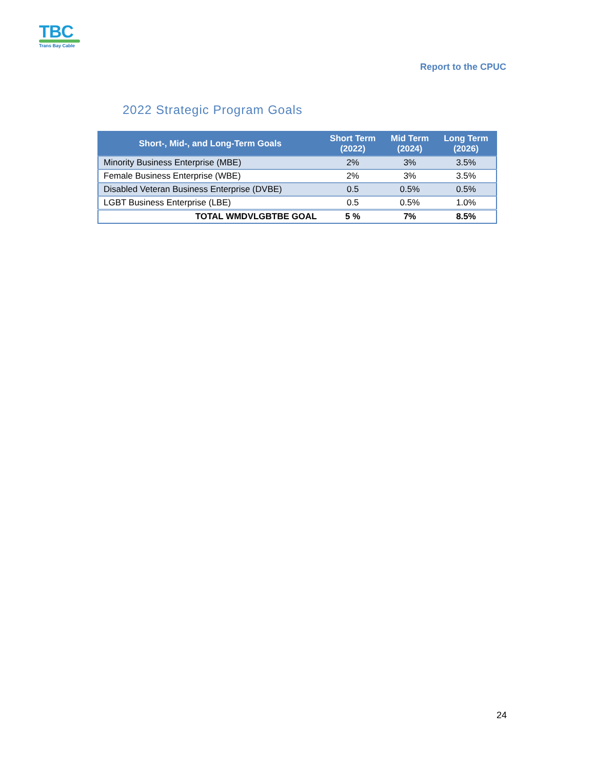TBC
Trans Bay Cable
Report to the CPUC
2022 Strategic Program Goals
| Short-, Mid-, and Long-Term Goals | Short Term (2022) | Mid Term (2024) | Long Term (2026) |
| --- | --- | --- | --- |
| Minority Business Enterprise (MBE) | 2% | 3% | 3.5% |
| Female Business Enterprise (WBE) | 2% | 3% | 3.5% |
| Disabled Veteran Business Enterprise (DVBE) | 0.5 | 0.5% | 0.5% |
| LGBT Business Enterprise (LBE) | 0.5 | 0.5% | 1.0% |
| TOTAL WMDVLGBTBE GOAL | 5 % | 7% | 8.5% |
24